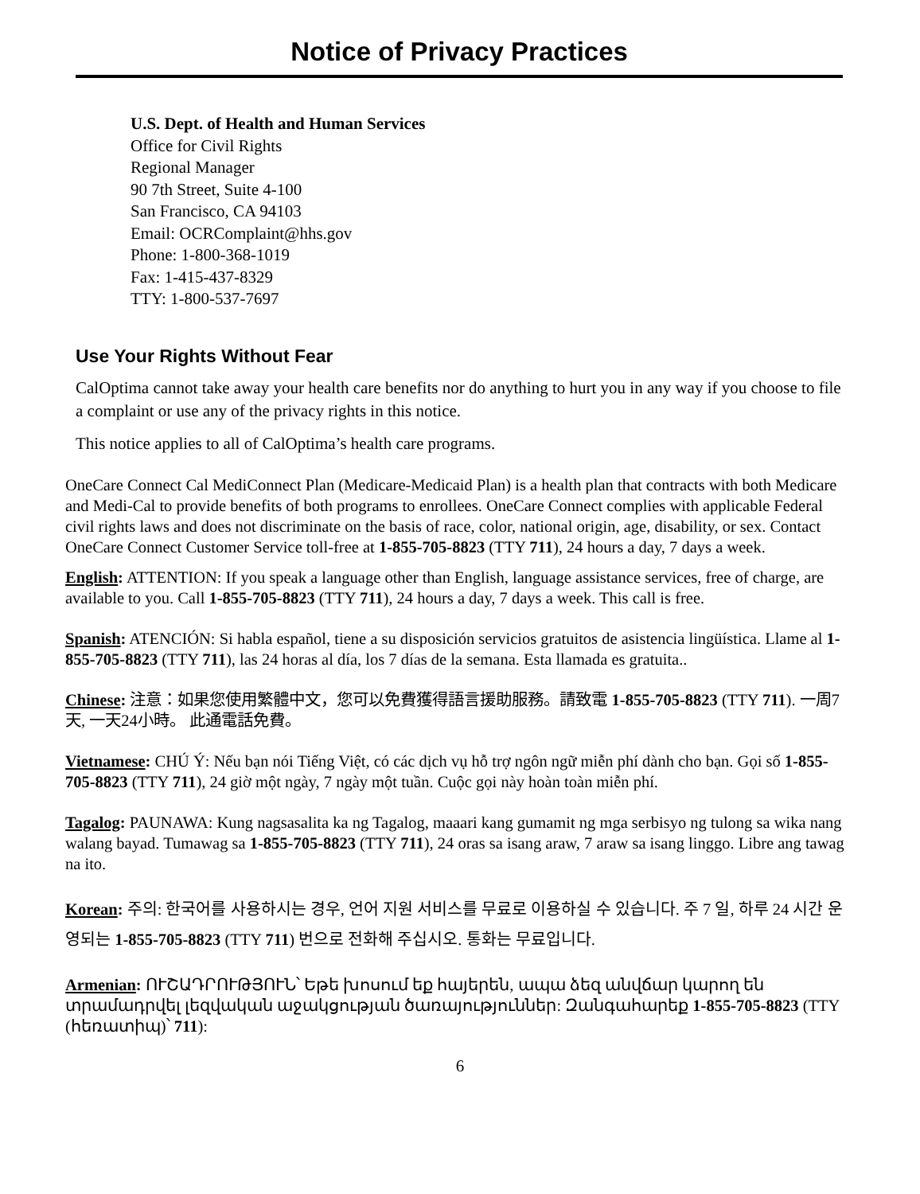Notice of Privacy Practices
U.S. Dept. of Health and Human Services
Office for Civil Rights
Regional Manager
90 7th Street, Suite 4-100
San Francisco, CA 94103
Email: OCRComplaint@hhs.gov
Phone: 1-800-368-1019
Fax: 1-415-437-8329
TTY: 1-800-537-7697
Use Your Rights Without Fear
CalOptima cannot take away your health care benefits nor do anything to hurt you in any way if you choose to file a complaint or use any of the privacy rights in this notice.
This notice applies to all of CalOptima’s health care programs.
OneCare Connect Cal MediConnect Plan (Medicare-Medicaid Plan) is a health plan that contracts with both Medicare and Medi-Cal to provide benefits of both programs to enrollees. OneCare Connect complies with applicable Federal civil rights laws and does not discriminate on the basis of race, color, national origin, age, disability, or sex. Contact OneCare Connect Customer Service toll-free at 1-855-705-8823 (TTY 711), 24 hours a day, 7 days a week.
English: ATTENTION: If you speak a language other than English, language assistance services, free of charge, are available to you. Call 1-855-705-8823 (TTY 711), 24 hours a day, 7 days a week. This call is free.
Spanish: ATENCIÓN: Si habla español, tiene a su disposición servicios gratuitos de asistencia lingüística. Llame al 1-855-705-8823 (TTY 711), las 24 horas al día, los 7 días de la semana. Esta llamada es gratuita..
Chinese: 注意：如果您使用繁體中文，您可以免費獲得語言援助服務。請致電 1-855-705-8823 (TTY 711). 一周7天, 一天24小時。 此通電話免費。
Vietnamese: CHÚ Ý: Nếu bạn nói Tiếng Việt, có các dịch vụ hỗ trợ ngôn ngữ miễn phí dành cho bạn. Gọi số 1-855-705-8823 (TTY 711), 24 giờ một ngày, 7 ngày một tuần. Cuộc gọi này hoàn toàn miễn phí.
Tagalog: PAUNAWA: Kung nagsasalita ka ng Tagalog, maaari kang gumamit ng mga serbisyo ng tulong sa wika nang walang bayad. Tumawag sa 1-855-705-8823 (TTY 711), 24 oras sa isang araw, 7 araw sa isang linggo. Libre ang tawag na ito.
Korean: 주의: 한국어를 사용하시는 경우, 언어 지원 서비스를 무료로 이용하실 수 있습니다. 주 7 일, 하루 24 시간 운영되는 1-855-705-8823 (TTY 711) 번으로 전화해 주십시오. 통화는 무료입니다.
Armenian: ՈՒՇԱԴՐՈՒԹՅՈՒՆ՝ Եթե խոսում եք հայերեն, ապա ձեզ անվճար կարող են տրամադրվել լեզվական աջակցության ծառայություններ: Զանգահարեք 1-855-705-8823 (TTY (հեռատիպ)՝ 711):
6